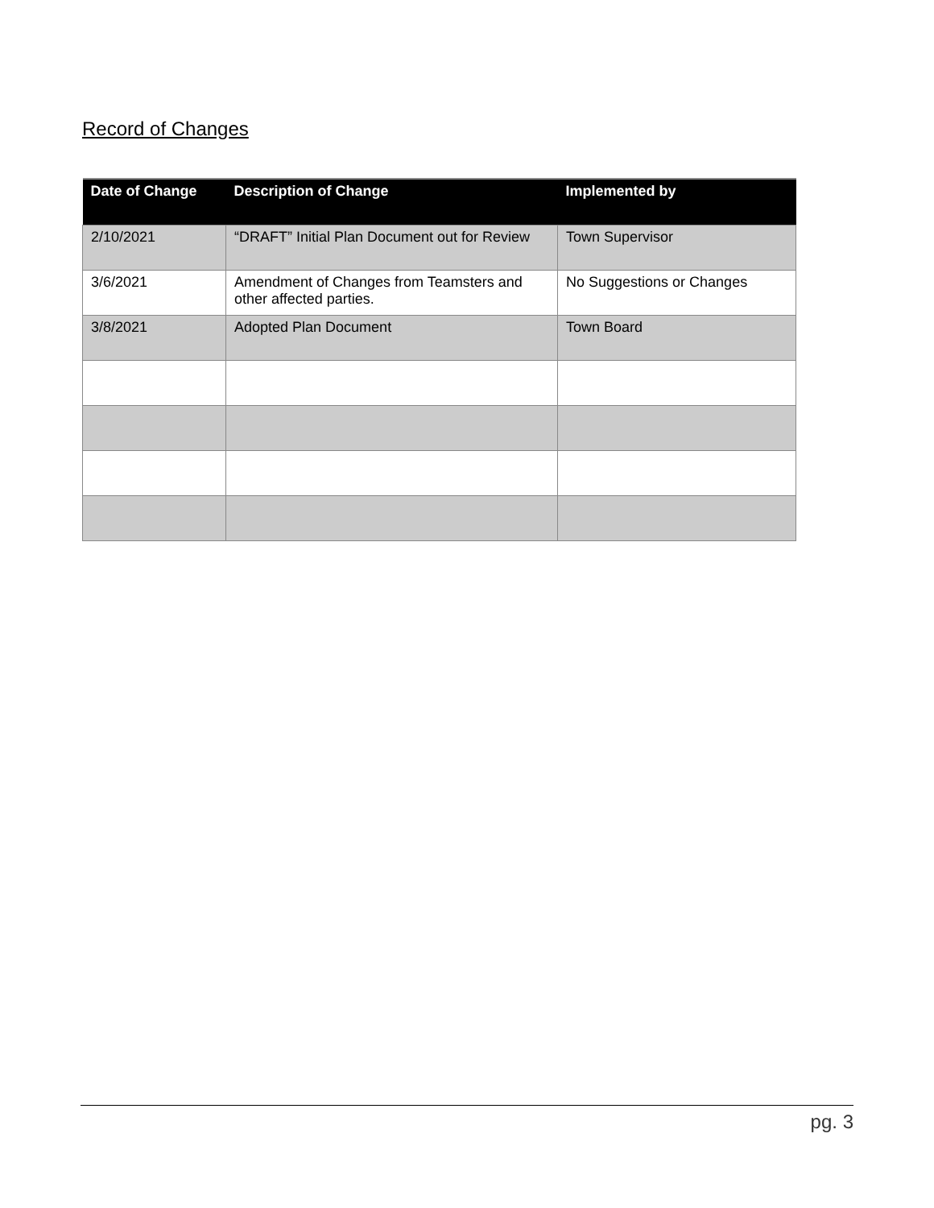Record of Changes
| Date of Change | Description of Change | Implemented by |
| --- | --- | --- |
| 2/10/2021 | “DRAFT” Initial Plan Document out for Review | Town Supervisor |
| 3/6/2021 | Amendment of Changes from Teamsters and other affected parties. | No Suggestions or Changes |
| 3/8/2021 | Adopted Plan Document | Town Board |
pg. 3